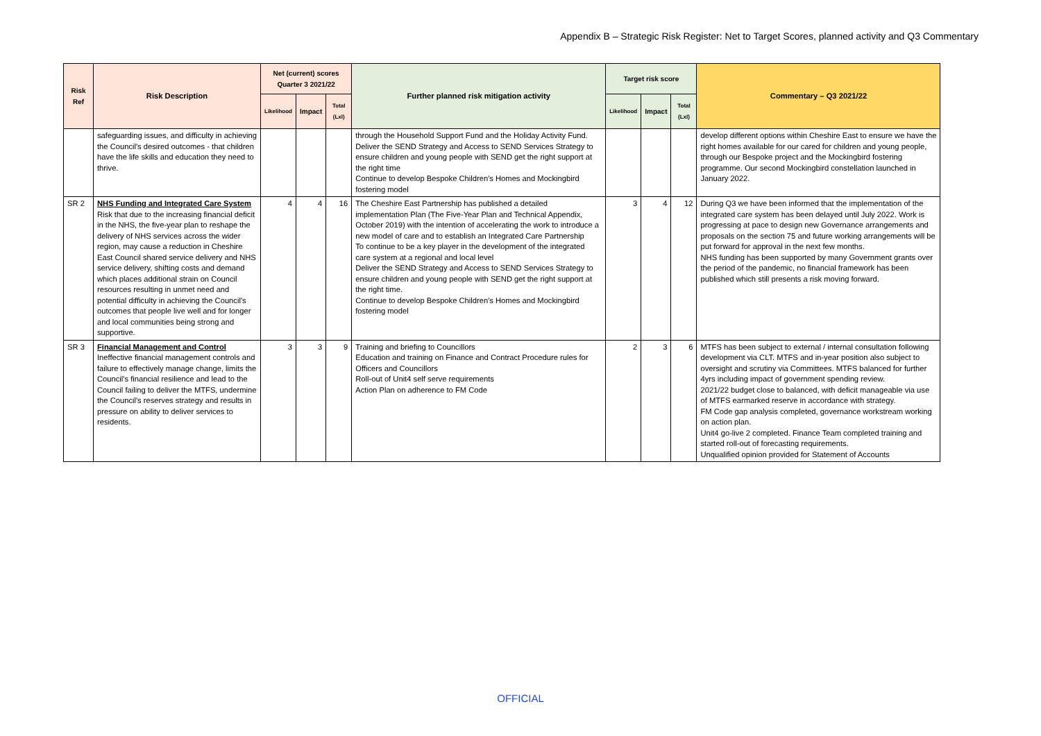Appendix B – Strategic Risk Register: Net to Target Scores, planned activity and Q3 Commentary
| Risk Ref | Risk Description | Net (current) scores Quarter 3 2021/22 | | | Further planned risk mitigation activity | Target risk score | | | Commentary – Q3 2021/22 |
| --- | --- | --- | --- | --- | --- | --- | --- | --- | --- |
| | | Likelihood | Impact | Total (LxI) | | Likelihood | Impact | Total (LxI) | |
| | safeguarding issues, and difficulty in achieving the Council's desired outcomes - that children have the life skills and education they need to thrive. | | | | through the Household Support Fund and the Holiday Activity Fund. Deliver the SEND Strategy and Access to SEND Services Strategy to ensure children and young people with SEND get the right support at the right time Continue to develop Bespoke Children's Homes and Mockingbird fostering model | | | | develop different options within Cheshire East to ensure we have the right homes available for our cared for children and young people, through our Bespoke project and the Mockingbird fostering programme. Our second Mockingbird constellation launched in January 2022. |
| SR 2 | NHS Funding and Integrated Care System Risk that due to the increasing financial deficit in the NHS, the five-year plan to reshape the delivery of NHS services across the wider region, may cause a reduction in Cheshire East Council shared service delivery and NHS service delivery, shifting costs and demand which places additional strain on Council resources resulting in unmet need and potential difficulty in achieving the Council's outcomes that people live well and for longer and local communities being strong and supportive. | 4 | 4 | 16 | The Cheshire East Partnership has published a detailed implementation Plan (The Five-Year Plan and Technical Appendix, October 2019) with the intention of accelerating the work to introduce a new model of care and to establish an Integrated Care Partnership To continue to be a key player in the development of the integrated care system at a regional and local level Deliver the SEND Strategy and Access to SEND Services Strategy to ensure children and young people with SEND get the right support at the right time. Continue to develop Bespoke Children's Homes and Mockingbird fostering model | 3 | 4 | 12 | During Q3 we have been informed that the implementation of the integrated care system has been delayed until July 2022. Work is progressing at pace to design new Governance arrangements and proposals on the section 75 and future working arrangements will be put forward for approval in the next few months. NHS funding has been supported by many Government grants over the period of the pandemic, no financial framework has been published which still presents a risk moving forward. |
| SR 3 | Financial Management and Control Ineffective financial management controls and failure to effectively manage change, limits the Council's financial resilience and lead to the Council failing to deliver the MTFS, undermine the Council's reserves strategy and results in pressure on ability to deliver services to residents. | 3 | 3 | 9 | Training and briefing to Councillors Education and training on Finance and Contract Procedure rules for Officers and Councillors Roll-out of Unit4 self serve requirements Action Plan on adherence to FM Code | 2 | 3 | 6 | MTFS has been subject to external / internal consultation following development via CLT. MTFS and in-year position also subject to oversight and scrutiny via Committees. MTFS balanced for further 4yrs including impact of government spending review. 2021/22 budget close to balanced, with deficit manageable via use of MTFS earmarked reserve in accordance with strategy. FM Code gap analysis completed, governance workstream working on action plan. Unit4 go-live 2 completed. Finance Team completed training and started roll-out of forecasting requirements. Unqualified opinion provided for Statement of Accounts |
OFFICIAL